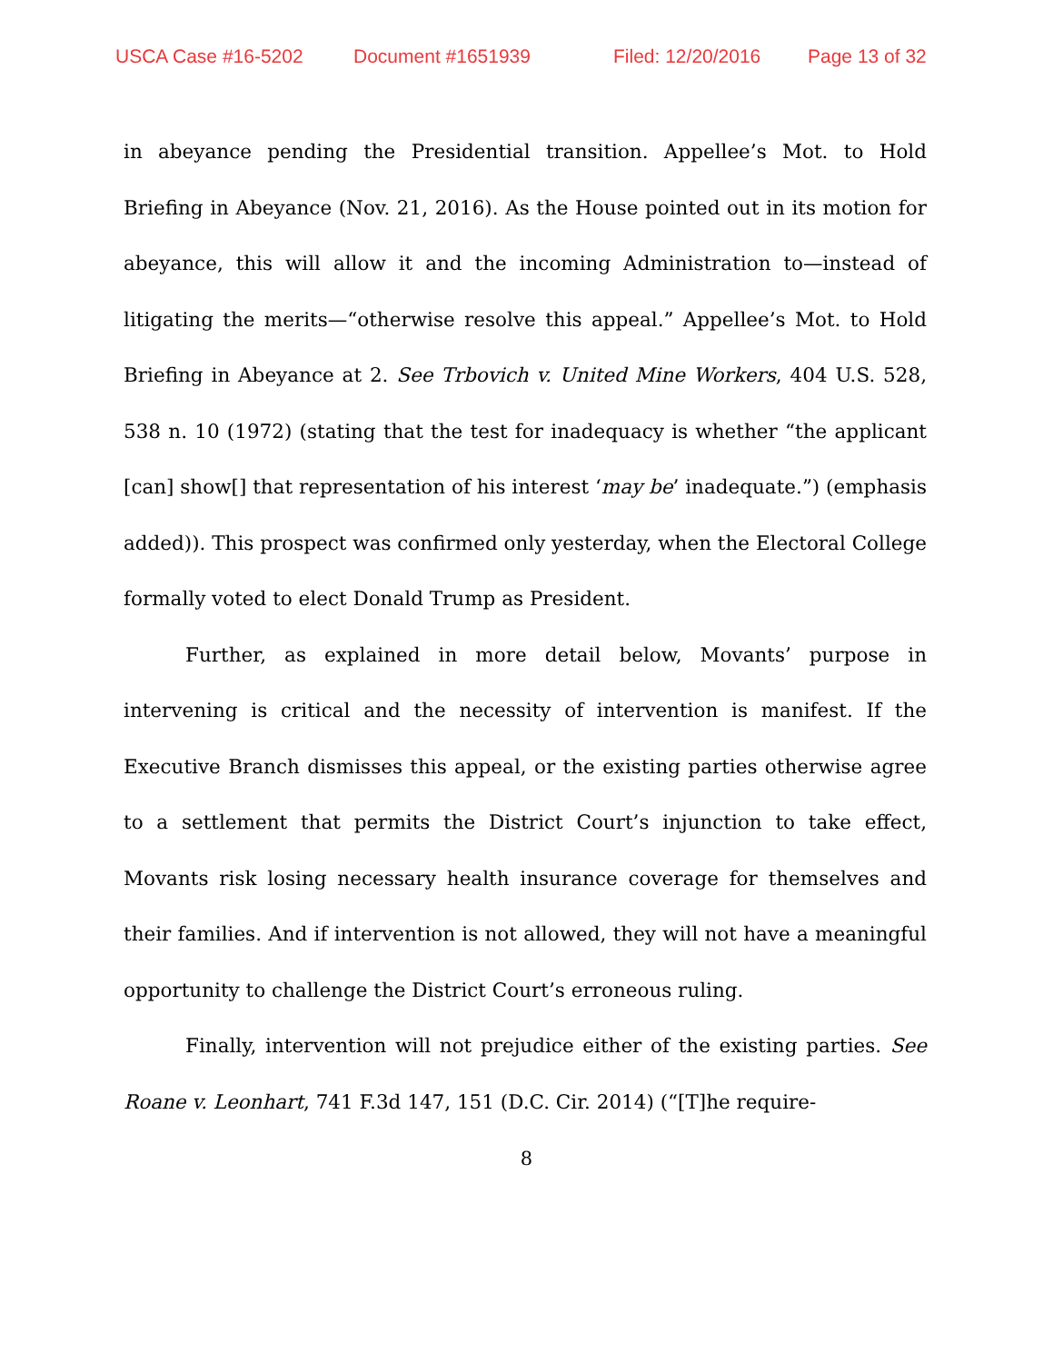USCA Case #16-5202 Document #1651939 Filed: 12/20/2016 Page 13 of 32
in abeyance pending the Presidential transition. Appellee’s Mot. to Hold Briefing in Abeyance (Nov. 21, 2016). As the House pointed out in its motion for abeyance, this will allow it and the incoming Administration to—instead of litigating the merits—“otherwise resolve this appeal.” Appellee’s Mot. to Hold Briefing in Abeyance at 2. See Trbovich v. United Mine Workers, 404 U.S. 528, 538 n. 10 (1972) (stating that the test for inadequacy is whether “the applicant [can] show[] that representation of his interest ‘may be’ inadequate.”) (emphasis added)). This prospect was confirmed only yesterday, when the Electoral College formally voted to elect Donald Trump as President.
Further, as explained in more detail below, Movants’ purpose in intervening is critical and the necessity of intervention is manifest. If the Executive Branch dismisses this appeal, or the existing parties otherwise agree to a settlement that permits the District Court’s injunction to take effect, Movants risk losing necessary health insurance coverage for themselves and their families. And if intervention is not allowed, they will not have a meaningful opportunity to challenge the District Court’s erroneous ruling.
Finally, intervention will not prejudice either of the existing parties. See Roane v. Leonhart, 741 F.3d 147, 151 (D.C. Cir. 2014) (“[T]he require-
8